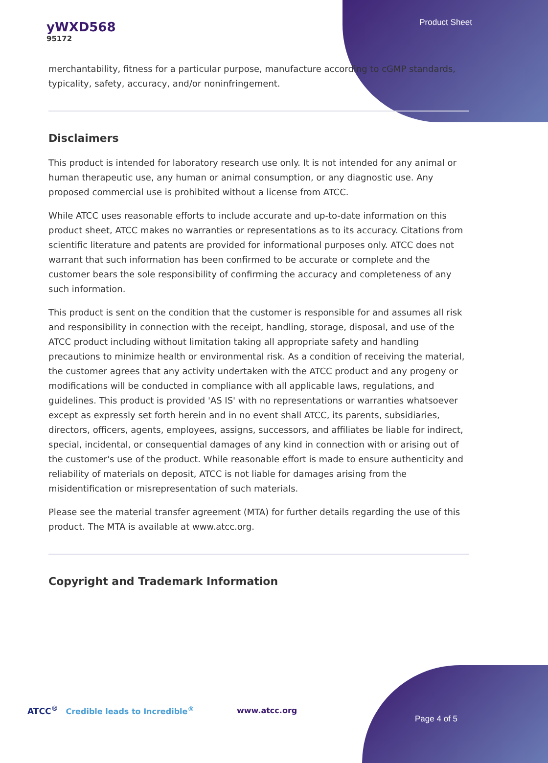yWXD568
95172
Product Sheet
merchantability, fitness for a particular purpose, manufacture according to cGMP standards, typicality, safety, accuracy, and/or noninfringement.
Disclaimers
This product is intended for laboratory research use only. It is not intended for any animal or human therapeutic use, any human or animal consumption, or any diagnostic use. Any proposed commercial use is prohibited without a license from ATCC.
While ATCC uses reasonable efforts to include accurate and up-to-date information on this product sheet, ATCC makes no warranties or representations as to its accuracy. Citations from scientific literature and patents are provided for informational purposes only. ATCC does not warrant that such information has been confirmed to be accurate or complete and the customer bears the sole responsibility of confirming the accuracy and completeness of any such information.
This product is sent on the condition that the customer is responsible for and assumes all risk and responsibility in connection with the receipt, handling, storage, disposal, and use of the ATCC product including without limitation taking all appropriate safety and handling precautions to minimize health or environmental risk. As a condition of receiving the material, the customer agrees that any activity undertaken with the ATCC product and any progeny or modifications will be conducted in compliance with all applicable laws, regulations, and guidelines. This product is provided 'AS IS' with no representations or warranties whatsoever except as expressly set forth herein and in no event shall ATCC, its parents, subsidiaries, directors, officers, agents, employees, assigns, successors, and affiliates be liable for indirect, special, incidental, or consequential damages of any kind in connection with or arising out of the customer's use of the product. While reasonable effort is made to ensure authenticity and reliability of materials on deposit, ATCC is not liable for damages arising from the misidentification or misrepresentation of such materials.
Please see the material transfer agreement (MTA) for further details regarding the use of this product. The MTA is available at www.atcc.org.
Copyright and Trademark Information
ATCC<sup>®</sup> Credible leads to Incredible<sup>®</sup>
www.atcc.org
Page 4 of 5